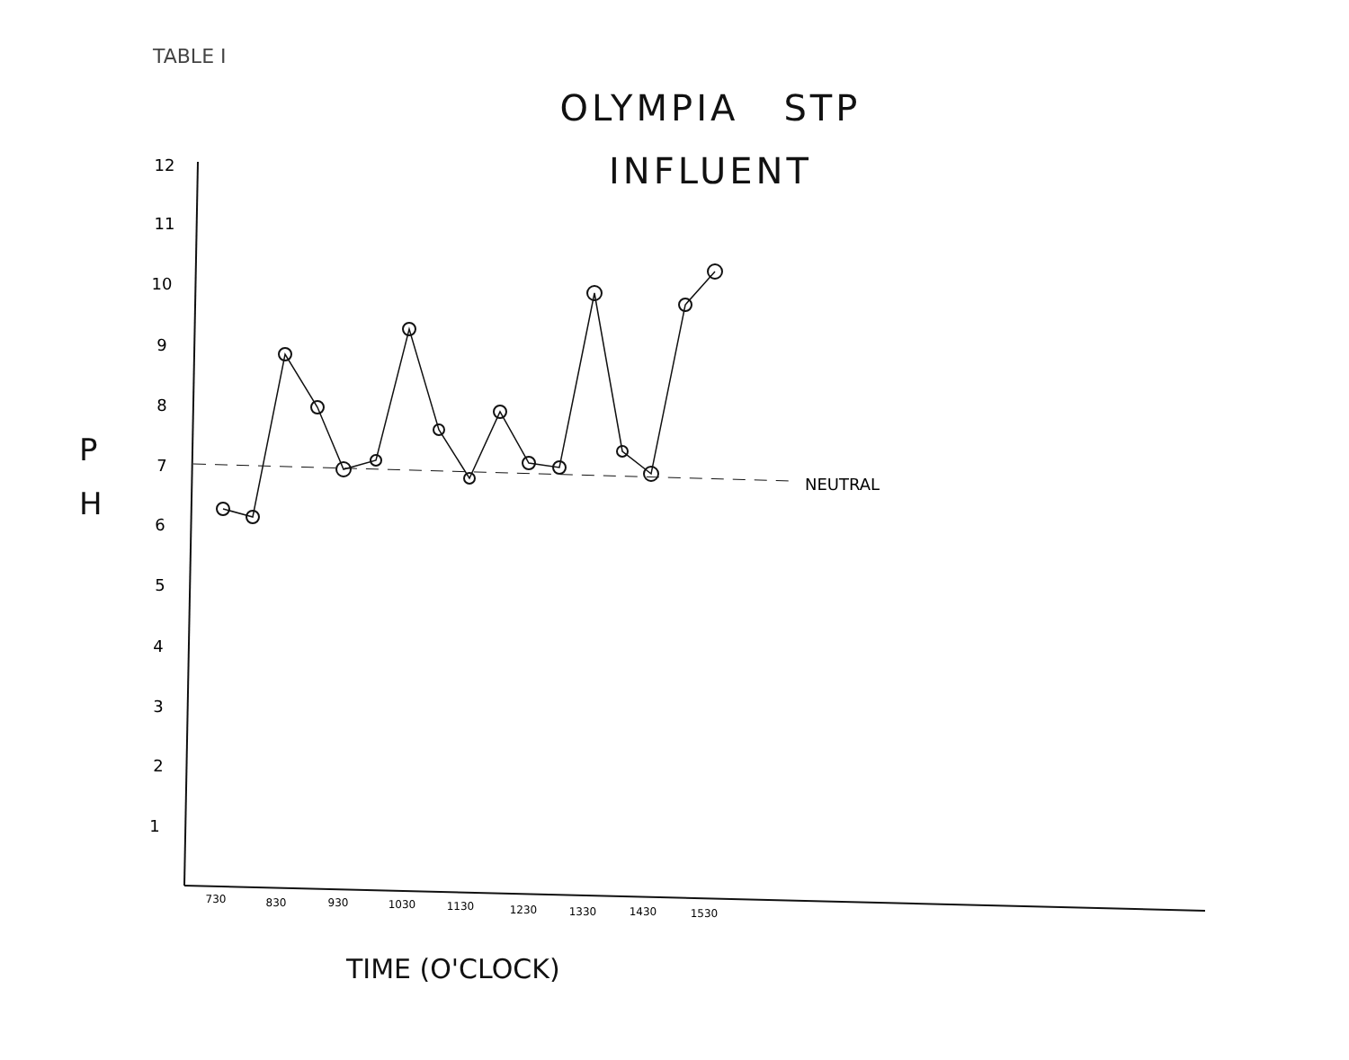TABLE I
OLYMPIA STP
INFLUENT
12
11
10
9
8
7
6
5
4
3
2
1
NEUTRAL
730
830
930
1030
1130
1230
1330
1430
1530
P
H
TIME (O'CLOCK)